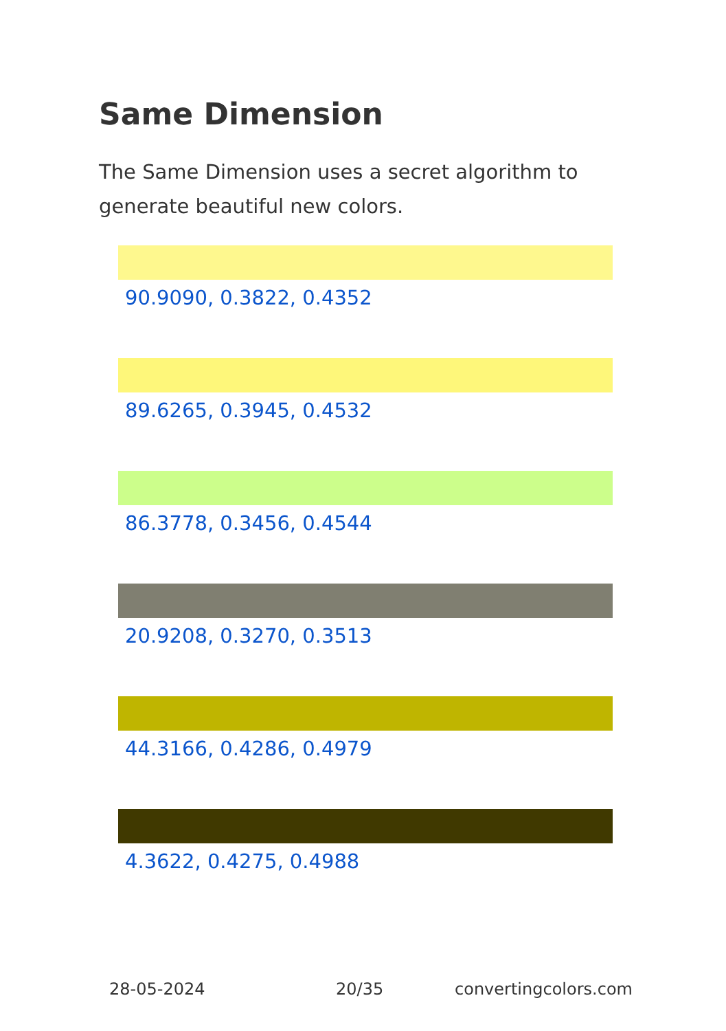Same Dimension
The Same Dimension uses a secret algorithm to generate beautiful new colors.
90.9090, 0.3822, 0.4352
89.6265, 0.3945, 0.4532
86.3778, 0.3456, 0.4544
20.9208, 0.3270, 0.3513
44.3166, 0.4286, 0.4979
4.3622, 0.4275, 0.4988
28-05-2024 20/35 convertingcolors.com